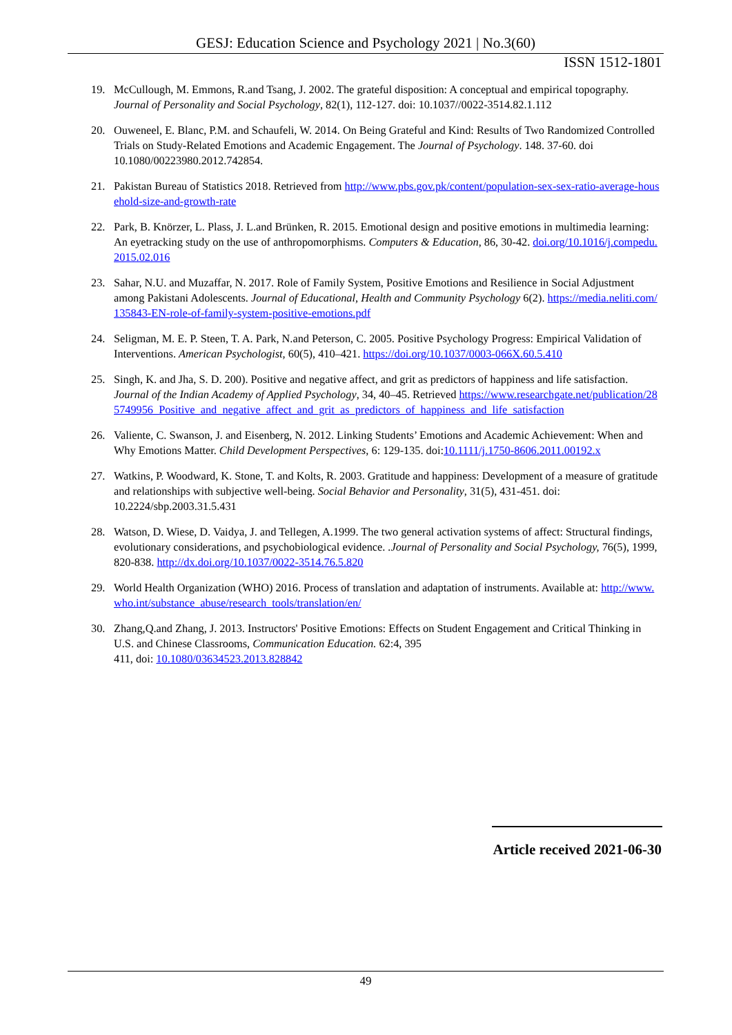GESJ: Education Science and Psychology 2021 | No.3(60)
ISSN 1512-1801
19. McCullough, M. Emmons, R.and Tsang, J. 2002. The grateful disposition: A conceptual and empirical topography. Journal of Personality and Social Psychology, 82(1), 112-127. doi: 10.1037//0022-3514.82.1.112
20. Ouweneel, E. Blanc, P.M. and Schaufeli, W. 2014. On Being Grateful and Kind: Results of Two Randomized Controlled Trials on Study-Related Emotions and Academic Engagement. The Journal of Psychology. 148. 37-60. doi 10.1080/00223980.2012.742854.
21. Pakistan Bureau of Statistics 2018. Retrieved from http://www.pbs.gov.pk/content/population-sex-sex-ratio-average-household-size-and-growth-rate
22. Park, B. Knörzer, L. Plass, J. L.and Brünken, R. 2015. Emotional design and positive emotions in multimedia learning: An eyetracking study on the use of anthropomorphisms. Computers & Education, 86, 30-42. doi.org/10.1016/j.compedu.2015.02.016
23. Sahar, N.U. and Muzaffar, N. 2017. Role of Family System, Positive Emotions and Resilience in Social Adjustment among Pakistani Adolescents. Journal of Educational, Health and Community Psychology 6(2). https://media.neliti.com/135843-EN-role-of-family-system-positive-emotions.pdf
24. Seligman, M. E. P. Steen, T. A. Park, N.and Peterson, C. 2005. Positive Psychology Progress: Empirical Validation of Interventions. American Psychologist, 60(5), 410–421. https://doi.org/10.1037/0003-066X.60.5.410
25. Singh, K. and Jha, S. D. 200). Positive and negative affect, and grit as predictors of happiness and life satisfaction. Journal of the Indian Academy of Applied Psychology, 34, 40–45. Retrieved https://www.researchgate.net/publication/285749956_Positive_and_negative_affect_and_grit_as_predictors_of_happiness_and_life_satisfaction
26. Valiente, C. Swanson, J. and Eisenberg, N. 2012. Linking Students’ Emotions and Academic Achievement: When and Why Emotions Matter. Child Development Perspectives, 6: 129-135. doi:10.1111/j.1750-8606.2011.00192.x
27. Watkins, P. Woodward, K. Stone, T. and Kolts, R. 2003. Gratitude and happiness: Development of a measure of gratitude and relationships with subjective well-being. Social Behavior and Personality, 31(5), 431-451. doi: 10.2224/sbp.2003.31.5.431
28. Watson, D. Wiese, D. Vaidya, J. and Tellegen, A.1999. The two general activation systems of affect: Structural findings, evolutionary considerations, and psychobiological evidence. .Journal of Personality and Social Psychology, 76(5), 1999, 820-838. http://dx.doi.org/10.1037/0022-3514.76.5.820
29. World Health Organization (WHO) 2016. Process of translation and adaptation of instruments. Available at: http://www.who.int/substance_abuse/research_tools/translation/en/
30. Zhang,Q.and Zhang, J. 2013. Instructors' Positive Emotions: Effects on Student Engagement and Critical Thinking in U.S. and Chinese Classrooms, Communication Education. 62:4, 395
411, doi: 10.1080/03634523.2013.828842
Article received 2021-06-30
49